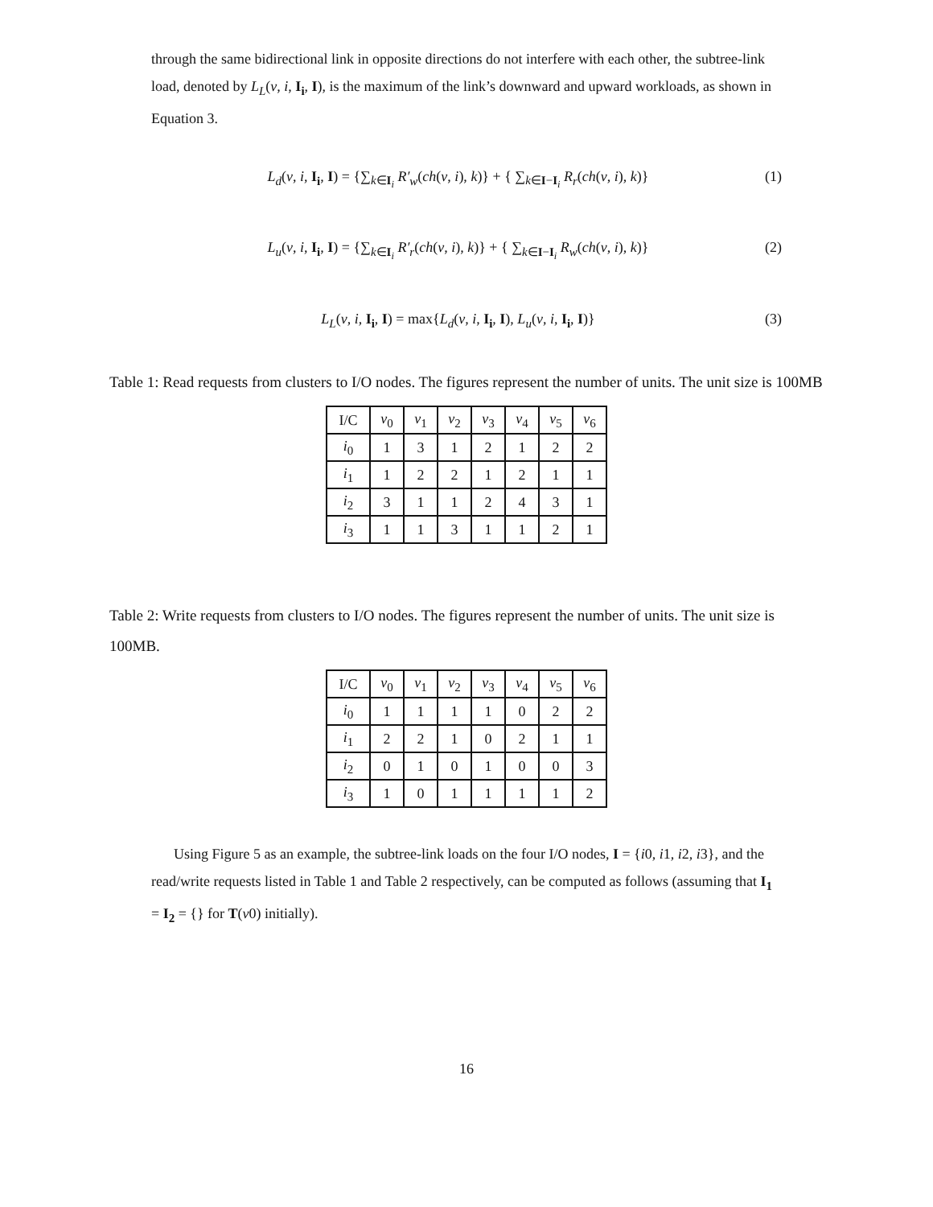through the same bidirectional link in opposite directions do not interfere with each other, the subtree-link load, denoted by L<sub>L</sub>(v, i, I<sub>i</sub>, I), is the maximum of the link’s downward and upward workloads, as shown in Equation 3.
L<sub>d</sub>(v, i, I<sub>i</sub>, I) = {∑<sub>k∈I<sub>i</sub></sub> R′<sub>w</sub>(ch(v, i), k)} + { ∑<sub>k∈I−I<sub>i</sub></sub> R<sub>r</sub>(ch(v, i), k)} (1)
L<sub>u</sub>(v, i, I<sub>i</sub>, I) = {∑<sub>k∈I<sub>i</sub></sub> R′<sub>r</sub>(ch(v, i), k)} + { ∑<sub>k∈I−I<sub>i</sub></sub> R<sub>w</sub>(ch(v, i), k)} (2)
L<sub>L</sub>(v, i, I<sub>i</sub>, I) = max{L<sub>d</sub>(v, i, I<sub>i</sub>, I), L<sub>u</sub>(v, i, I<sub>i</sub>, I)} (3)
Table 1: Read requests from clusters to I/O nodes. The figures represent the number of units. The unit size is 100MB
| I/C | v<sub>0</sub> | v<sub>1</sub> | v<sub>2</sub> | v<sub>3</sub> | v<sub>4</sub> | v<sub>5</sub> | v<sub>6</sub> |
| --- | --- | --- | --- | --- | --- | --- | --- |
| i<sub>0</sub> | 1 | 3 | 1 | 2 | 1 | 2 | 2 |
| i<sub>1</sub> | 1 | 2 | 2 | 1 | 2 | 1 | 1 |
| i<sub>2</sub> | 3 | 1 | 1 | 2 | 4 | 3 | 1 |
| i<sub>3</sub> | 1 | 1 | 3 | 1 | 1 | 2 | 1 |
Table 2: Write requests from clusters to I/O nodes. The figures represent the number of units. The unit size is 100MB.
| I/C | v<sub>0</sub> | v<sub>1</sub> | v<sub>2</sub> | v<sub>3</sub> | v<sub>4</sub> | v<sub>5</sub> | v<sub>6</sub> |
| --- | --- | --- | --- | --- | --- | --- | --- |
| i<sub>0</sub> | 1 | 1 | 1 | 1 | 0 | 2 | 2 |
| i<sub>1</sub> | 2 | 2 | 1 | 0 | 2 | 1 | 1 |
| i<sub>2</sub> | 0 | 1 | 0 | 1 | 0 | 0 | 3 |
| i<sub>3</sub> | 1 | 0 | 1 | 1 | 1 | 1 | 2 |
Using Figure 5 as an example, the subtree-link loads on the four I/O nodes, I = {i0, i1, i2, i3}, and the read/write requests listed in Table 1 and Table 2 respectively, can be computed as follows (assuming that I<sub>1</sub> = I<sub>2</sub> = {} for T(v0) initially).
16